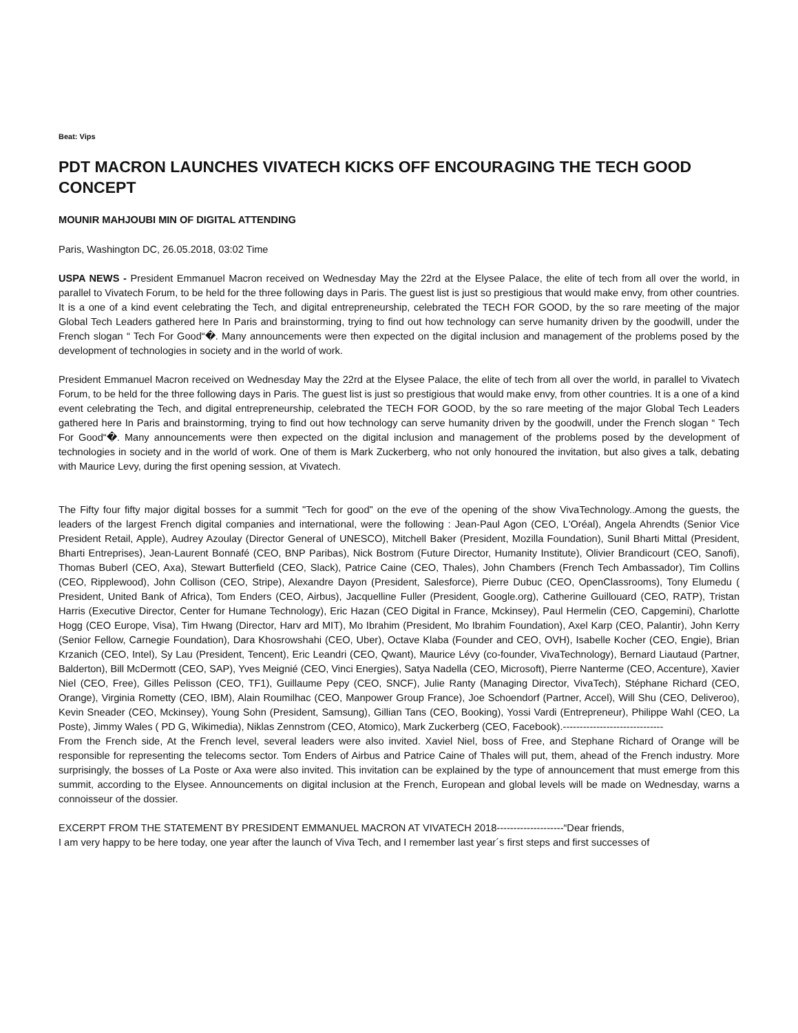Beat: Vips
PDT MACRON LAUNCHES VIVATECH KICKS OFF ENCOURAGING THE TECH GOOD CONCEPT
MOUNIR MAHJOUBI MIN OF DIGITAL ATTENDING
Paris, Washington DC, 26.05.2018, 03:02 Time
USPA NEWS - President Emmanuel Macron received on Wednesday May the 22rd at the Elysee Palace, the elite of tech from all over the world, in parallel to Vivatech Forum, to be held for the three following days in Paris. The guest list is just so prestigious that would make envy, from other countries. It is a one of a kind event celebrating the Tech, and digital entrepreneurship, celebrated the TECH FOR GOOD, by the so rare meeting of the major Global Tech Leaders gathered here In Paris and brainstorming, trying to find out how technology can serve humanity driven by the goodwill, under the French slogan “ Tech For Good“�. Many announcements were then expected on the digital inclusion and management of the problems posed by the development of technologies in society and in the world of work.
President Emmanuel Macron received on Wednesday May the 22rd at the Elysee Palace, the elite of tech from all over the world, in parallel to Vivatech Forum, to be held for the three following days in Paris. The guest list is just so prestigious that would make envy, from other countries. It is a one of a kind event celebrating the Tech, and digital entrepreneurship, celebrated the TECH FOR GOOD, by the so rare meeting of the major Global Tech Leaders gathered here In Paris and brainstorming, trying to find out how technology can serve humanity driven by the goodwill, under the French slogan “ Tech For Good“�. Many announcements were then expected on the digital inclusion and management of the problems posed by the development of technologies in society and in the world of work. One of them is Mark Zuckerberg, who not only honoured the invitation, but also gives a talk, debating with Maurice Levy, during the first opening session, at Vivatech.
The Fifty four fifty major digital bosses for a summit "Tech for good" on the eve of the opening of the show VivaTechnology..Among the guests, the leaders of the largest French digital companies and international, were the following : Jean-Paul Agon (CEO, L'Oréal), Angela Ahrendts (Senior Vice President Retail, Apple), Audrey Azoulay (Director General of UNESCO), Mitchell Baker (President, Mozilla Foundation), Sunil Bharti Mittal (President, Bharti Entreprises), Jean-Laurent Bonnafé (CEO, BNP Paribas), Nick Bostrom (Future Director, Humanity Institute), Olivier Brandicourt (CEO, Sanofi), Thomas Buberl (CEO, Axa), Stewart Butterfield (CEO, Slack), Patrice Caine (CEO, Thales), John Chambers (French Tech Ambassador), Tim Collins (CEO, Ripplewood), John Collison (CEO, Stripe), Alexandre Dayon (President, Salesforce), Pierre Dubuc (CEO, OpenClassrooms), Tony Elumedu ( President, United Bank of Africa), Tom Enders (CEO, Airbus), Jacquelline Fuller (President, Google.org), Catherine Guillouard (CEO, RATP), Tristan Harris (Executive Director, Center for Humane Technology), Eric Hazan (CEO Digital in France, Mckinsey), Paul Hermelin (CEO, Capgemini), Charlotte Hogg (CEO Europe, Visa), Tim Hwang (Director, Harv ard MIT), Mo Ibrahim (President, Mo Ibrahim Foundation), Axel Karp (CEO, Palantir), John Kerry (Senior Fellow, Carnegie Foundation), Dara Khosrowshahi (CEO, Uber), Octave Klaba (Founder and CEO, OVH), Isabelle Kocher (CEO, Engie), Brian Krzanich (CEO, Intel), Sy Lau (President, Tencent), Eric Leandri (CEO, Qwant), Maurice Lévy (co-founder, VivaTechnology), Bernard Liautaud (Partner, Balderton), Bill McDermott (CEO, SAP), Yves Meignié (CEO, Vinci Energies), Satya Nadella (CEO, Microsoft), Pierre Nanterme (CEO, Accenture), Xavier Niel (CEO, Free), Gilles Pelisson (CEO, TF1), Guillaume Pepy (CEO, SNCF), Julie Ranty (Managing Director, VivaTech), Stéphane Richard (CEO, Orange), Virginia Rometty (CEO, IBM), Alain Roumilhac (CEO, Manpower Group France), Joe Schoendorf (Partner, Accel), Will Shu (CEO, Deliveroo), Kevin Sneader (CEO, Mckinsey), Young Sohn (President, Samsung), Gillian Tans (CEO, Booking), Yossi Vardi (Entrepreneur), Philippe Wahl (CEO, La Poste), Jimmy Wales ( PD G, Wikimedia), Niklas Zennstrom (CEO, Atomico), Mark Zuckerberg (CEO, Facebook).------------------------------
From the French side, At the French level, several leaders were also invited. Xaviel Niel, boss of Free, and Stephane Richard of Orange will be responsible for representing the telecoms sector. Tom Enders of Airbus and Patrice Caine of Thales will put, them, ahead of the French industry. More surprisingly, the bosses of La Poste or Axa were also invited. This invitation can be explained by the type of announcement that must emerge from this summit, according to the Elysee. Announcements on digital inclusion at the French, European and global levels will be made on Wednesday, warns a connoisseur of the dossier.
EXCERPT FROM THE STATEMENT BY PRESIDENT EMMANUEL MACRON AT VIVATECH 2018--------------------“Dear friends,
I am very happy to be here today, one year after the launch of Viva Tech, and I remember last year´s first steps and first successes of